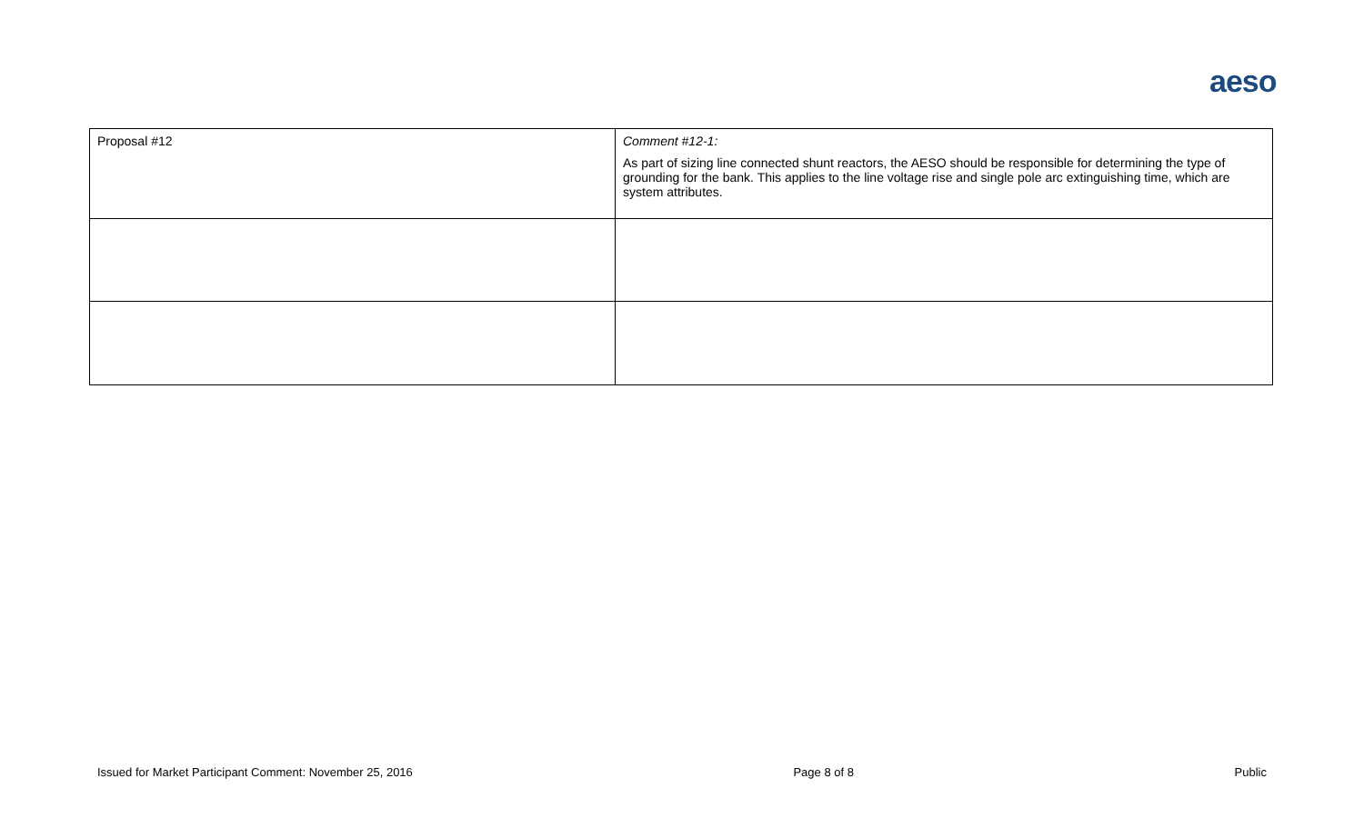aeso
| Proposal #12 | Comment #12-1: As part of sizing line connected shunt reactors, the AESO should be responsible for determining the type of grounding for the bank. This applies to the line voltage rise and single pole arc extinguishing time, which are system attributes. |
Issued for Market Participant Comment: November 25, 2016 Page 8 of 8 Public